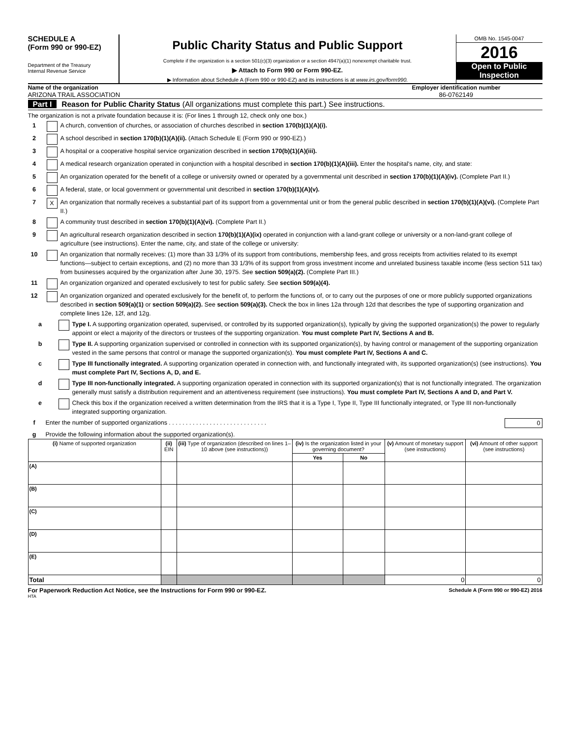SCHEDULE A
(Form 990 or 990-EZ)
Department of the Treasury
Internal Revenue Service
Public Charity Status and Public Support
Complete if the organization is a section 501(c)(3) organization or a section 4947(a)(1) nonexempt charitable trust.
▶ Attach to Form 990 or Form 990-EZ.
▶ Information about Schedule A (Form 990 or 990-EZ) and its instructions is at www.irs.gov/form990.
OMB No. 1545-0047
2016
Open to Public Inspection
Name of the organization Employer identification number
ARIZONA TRAIL ASSOCIATION 86-0762149
Part I Reason for Public Charity Status (All organizations must complete this part.) See instructions.
The organization is not a private foundation because it is: (For lines 1 through 12, check only one box.)
1 A church, convention of churches, or association of churches described in section 170(b)(1)(A)(i).
2 A school described in section 170(b)(1)(A)(ii). (Attach Schedule E (Form 990 or 990-EZ).)
3 A hospital or a cooperative hospital service organization described in section 170(b)(1)(A)(iii).
4 A medical research organization operated in conjunction with a hospital described in section 170(b)(1)(A)(iii). Enter the hospital's name, city, and state:
5 An organization operated for the benefit of a college or university owned or operated by a governmental unit described in section 170(b)(1)(A)(iv). (Complete Part II.)
6 A federal, state, or local government or governmental unit described in section 170(b)(1)(A)(v).
7 X An organization that normally receives a substantial part of its support from a governmental unit or from the general public described in section 170(b)(1)(A)(vi). (Complete Part II.)
8 A community trust described in section 170(b)(1)(A)(vi). (Complete Part II.)
9 An agricultural research organization described in section 170(b)(1)(A)(ix) operated in conjunction with a land-grant college or university or a non-land-grant college of agriculture (see instructions). Enter the name, city, and state of the college or university:
10 An organization that normally receives: (1) more than 33 1/3% of its support from contributions, membership fees, and gross receipts from activities related to its exempt functions—subject to certain exceptions, and (2) no more than 33 1/3% of its support from gross investment income and unrelated business taxable income (less section 511 tax) from businesses acquired by the organization after June 30, 1975. See section 509(a)(2). (Complete Part III.)
11 An organization organized and operated exclusively to test for public safety. See section 509(a)(4).
12 An organization organized and operated exclusively for the benefit of, to perform the functions of, or to carry out the purposes of one or more publicly supported organizations described in section 509(a)(1) or section 509(a)(2). See section 509(a)(3). Check the box in lines 12a through 12d that describes the type of supporting organization and complete lines 12e, 12f, and 12g.
a Type I. A supporting organization operated, supervised, or controlled by its supported organization(s), typically by giving the supported organization(s) the power to regularly appoint or elect a majority of the directors or trustees of the supporting organization. You must complete Part IV, Sections A and B.
b Type II. A supporting organization supervised or controlled in connection with its supported organization(s), by having control or management of the supporting organization vested in the same persons that control or manage the supported organization(s). You must complete Part IV, Sections A and C.
c Type III functionally integrated. A supporting organization operated in connection with, and functionally integrated with, its supported organization(s) (see instructions). You must complete Part IV, Sections A, D, and E.
d Type III non-functionally integrated. A supporting organization operated in connection with its supported organization(s) that is not functionally integrated. The organization generally must satisfy a distribution requirement and an attentiveness requirement (see instructions). You must complete Part IV, Sections A and D, and Part V.
e Check this box if the organization received a written determination from the IRS that it is a Type I, Type II, Type III functionally integrated, or Type III non-functionally integrated supporting organization.
f Enter the number of supported organizations . . . . . . . . . . . . . . . . . . . . . . . . . . . . . 0
g Provide the following information about the supported organization(s).
| (i) Name of supported organization | (ii) EIN | (iii) Type of organization (described on lines 1–10 above (see instructions)) | (iv) Is the organization listed in your governing document? | | (v) Amount of monetary support (see instructions) | (vi) Amount of other support (see instructions) |
| --- | --- | --- | --- | --- | --- | --- |
| | | | Yes | No | | |
| (A) | | | | | | |
| (B) | | | | | | |
| (C) | | | | | | |
| (D) | | | | | | |
| (E) | | | | | | |
| Total | | | | | 0 | 0 |
For Paperwork Reduction Act Notice, see the Instructions for Form 990 or 990-EZ. Schedule A (Form 990 or 990-EZ) 2016
HTA